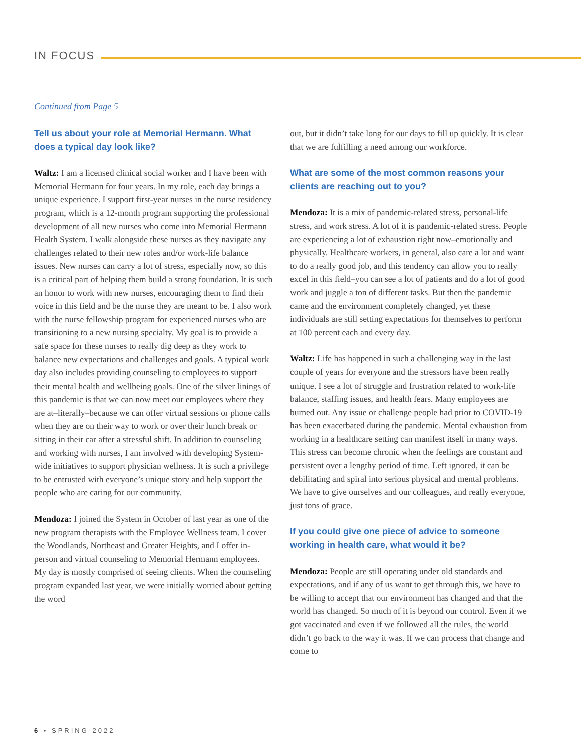IN FOCUS
Continued from Page 5
Tell us about your role at Memorial Hermann. What does a typical day look like?
Waltz: I am a licensed clinical social worker and I have been with Memorial Hermann for four years. In my role, each day brings a unique experience. I support first-year nurses in the nurse residency program, which is a 12-month program supporting the professional development of all new nurses who come into Memorial Hermann Health System. I walk alongside these nurses as they navigate any challenges related to their new roles and/or work-life balance issues. New nurses can carry a lot of stress, especially now, so this is a critical part of helping them build a strong foundation. It is such an honor to work with new nurses, encouraging them to find their voice in this field and be the nurse they are meant to be. I also work with the nurse fellowship program for experienced nurses who are transitioning to a new nursing specialty. My goal is to provide a safe space for these nurses to really dig deep as they work to balance new expectations and challenges and goals. A typical work day also includes providing counseling to employees to support their mental health and wellbeing goals. One of the silver linings of this pandemic is that we can now meet our employees where they are at–literally–because we can offer virtual sessions or phone calls when they are on their way to work or over their lunch break or sitting in their car after a stressful shift. In addition to counseling and working with nurses, I am involved with developing System-wide initiatives to support physician wellness. It is such a privilege to be entrusted with everyone’s unique story and help support the people who are caring for our community.
Mendoza: I joined the System in October of last year as one of the new program therapists with the Employee Wellness team. I cover the Woodlands, Northeast and Greater Heights, and I offer in-person and virtual counseling to Memorial Hermann employees. My day is mostly comprised of seeing clients. When the counseling program expanded last year, we were initially worried about getting the word
out, but it didn’t take long for our days to fill up quickly. It is clear that we are fulfilling a need among our workforce.
What are some of the most common reasons your clients are reaching out to you?
Mendoza: It is a mix of pandemic-related stress, personal-life stress, and work stress. A lot of it is pandemic-related stress. People are experiencing a lot of exhaustion right now–emotionally and physically. Healthcare workers, in general, also care a lot and want to do a really good job, and this tendency can allow you to really excel in this field–you can see a lot of patients and do a lot of good work and juggle a ton of different tasks. But then the pandemic came and the environment completely changed, yet these individuals are still setting expectations for themselves to perform at 100 percent each and every day.
Waltz: Life has happened in such a challenging way in the last couple of years for everyone and the stressors have been really unique. I see a lot of struggle and frustration related to work-life balance, staffing issues, and health fears. Many employees are burned out. Any issue or challenge people had prior to COVID-19 has been exacerbated during the pandemic. Mental exhaustion from working in a healthcare setting can manifest itself in many ways. This stress can become chronic when the feelings are constant and persistent over a lengthy period of time. Left ignored, it can be debilitating and spiral into serious physical and mental problems. We have to give ourselves and our colleagues, and really everyone, just tons of grace.
If you could give one piece of advice to someone working in health care, what would it be?
Mendoza: People are still operating under old standards and expectations, and if any of us want to get through this, we have to be willing to accept that our environment has changed and that the world has changed. So much of it is beyond our control. Even if we got vaccinated and even if we followed all the rules, the world didn’t go back to the way it was. If we can process that change and come to
6 • SPRING 2022